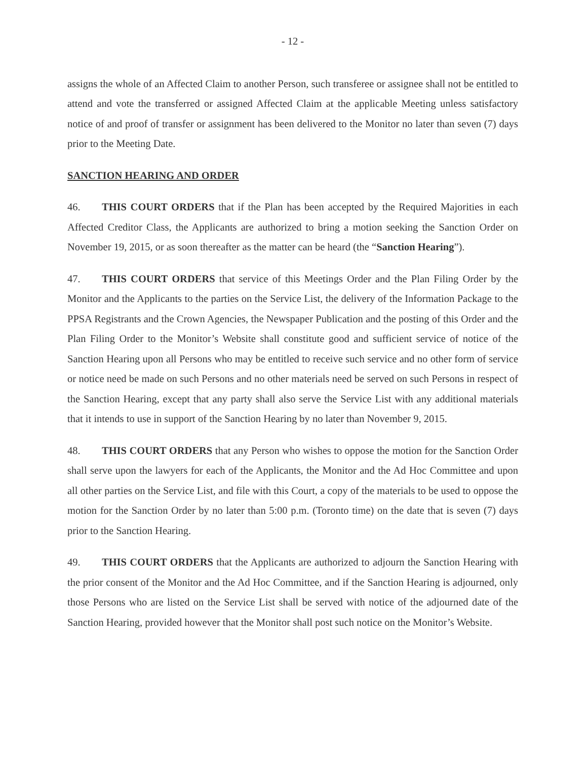- 12 -
assigns the whole of an Affected Claim to another Person, such transferee or assignee shall not be entitled to attend and vote the transferred or assigned Affected Claim at the applicable Meeting unless satisfactory notice of and proof of transfer or assignment has been delivered to the Monitor no later than seven (7) days prior to the Meeting Date.
SANCTION HEARING AND ORDER
46. THIS COURT ORDERS that if the Plan has been accepted by the Required Majorities in each Affected Creditor Class, the Applicants are authorized to bring a motion seeking the Sanction Order on November 19, 2015, or as soon thereafter as the matter can be heard (the “Sanction Hearing”).
47. THIS COURT ORDERS that service of this Meetings Order and the Plan Filing Order by the Monitor and the Applicants to the parties on the Service List, the delivery of the Information Package to the PPSA Registrants and the Crown Agencies, the Newspaper Publication and the posting of this Order and the Plan Filing Order to the Monitor’s Website shall constitute good and sufficient service of notice of the Sanction Hearing upon all Persons who may be entitled to receive such service and no other form of service or notice need be made on such Persons and no other materials need be served on such Persons in respect of the Sanction Hearing, except that any party shall also serve the Service List with any additional materials that it intends to use in support of the Sanction Hearing by no later than November 9, 2015.
48. THIS COURT ORDERS that any Person who wishes to oppose the motion for the Sanction Order shall serve upon the lawyers for each of the Applicants, the Monitor and the Ad Hoc Committee and upon all other parties on the Service List, and file with this Court, a copy of the materials to be used to oppose the motion for the Sanction Order by no later than 5:00 p.m. (Toronto time) on the date that is seven (7) days prior to the Sanction Hearing.
49. THIS COURT ORDERS that the Applicants are authorized to adjourn the Sanction Hearing with the prior consent of the Monitor and the Ad Hoc Committee, and if the Sanction Hearing is adjourned, only those Persons who are listed on the Service List shall be served with notice of the adjourned date of the Sanction Hearing, provided however that the Monitor shall post such notice on the Monitor’s Website.